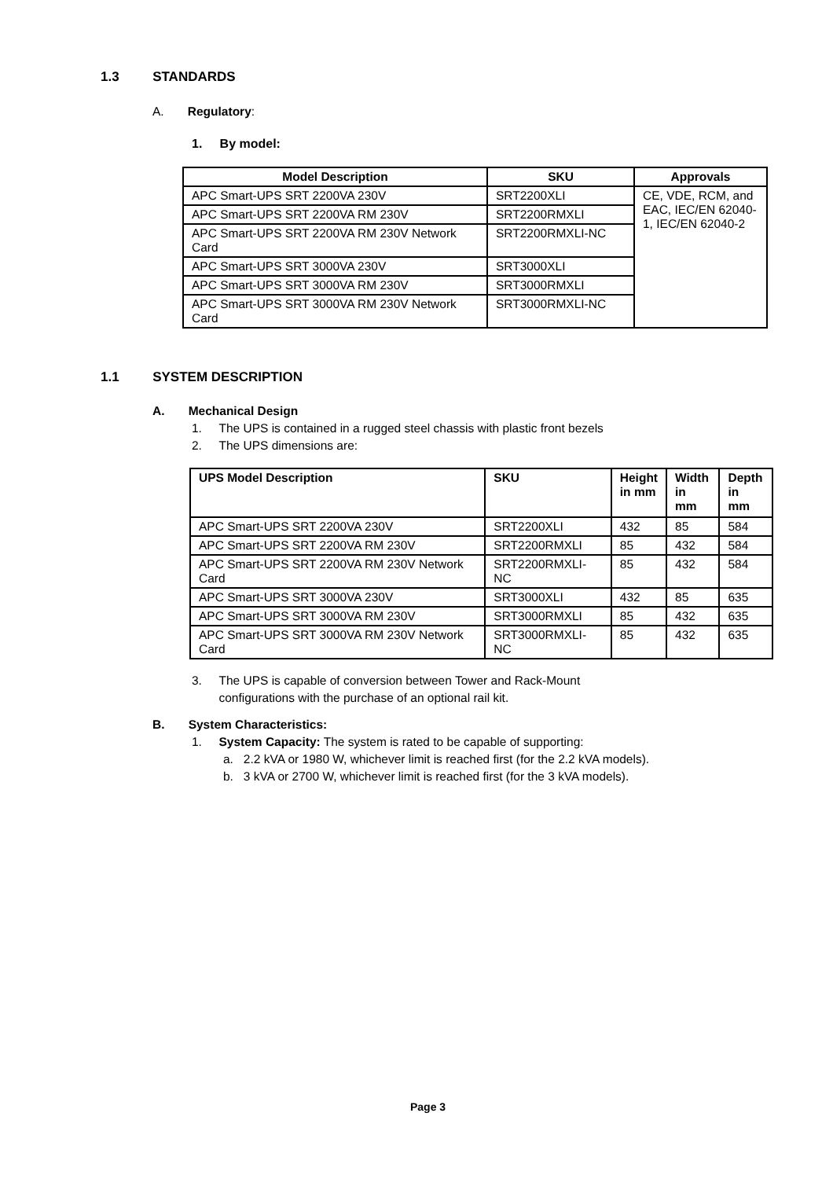1.3 STANDARDS
A. Regulatory:
1. By model:
| Model Description | SKU | Approvals |
| --- | --- | --- |
| APC Smart-UPS SRT 2200VA 230V | SRT2200XLI | CE, VDE, RCM, and EAC, IEC/EN 62040-1, IEC/EN 62040-2 |
| APC Smart-UPS SRT 2200VA RM 230V | SRT2200RMXLI | |
| APC Smart-UPS SRT 2200VA RM 230V Network Card | SRT2200RMXLI-NC | |
| APC Smart-UPS SRT 3000VA 230V | SRT3000XLI | |
| APC Smart-UPS SRT 3000VA RM 230V | SRT3000RMXLI | |
| APC Smart-UPS SRT 3000VA RM 230V Network Card | SRT3000RMXLI-NC | |
1.1 SYSTEM DESCRIPTION
A. Mechanical Design
1. The UPS is contained in a rugged steel chassis with plastic front bezels
2. The UPS dimensions are:
| UPS Model Description | SKU | Height in mm | Width in mm | Depth in mm |
| --- | --- | --- | --- | --- |
| APC Smart-UPS SRT 2200VA 230V | SRT2200XLI | 432 | 85 | 584 |
| APC Smart-UPS SRT 2200VA RM 230V | SRT2200RMXLI | 85 | 432 | 584 |
| APC Smart-UPS SRT 2200VA RM 230V Network Card | SRT2200RMXLI-NC | 85 | 432 | 584 |
| APC Smart-UPS SRT 3000VA 230V | SRT3000XLI | 432 | 85 | 635 |
| APC Smart-UPS SRT 3000VA RM 230V | SRT3000RMXLI | 85 | 432 | 635 |
| APC Smart-UPS SRT 3000VA RM 230V Network Card | SRT3000RMXLI-NC | 85 | 432 | 635 |
3. The UPS is capable of conversion between Tower and Rack-Mount
configurations with the purchase of an optional rail kit.
B. System Characteristics:
1. System Capacity: The system is rated to be capable of supporting:
a. 2.2 kVA or 1980 W, whichever limit is reached first (for the 2.2 kVA models).
b. 3 kVA or 2700 W, whichever limit is reached first (for the 3 kVA models).
Page 3